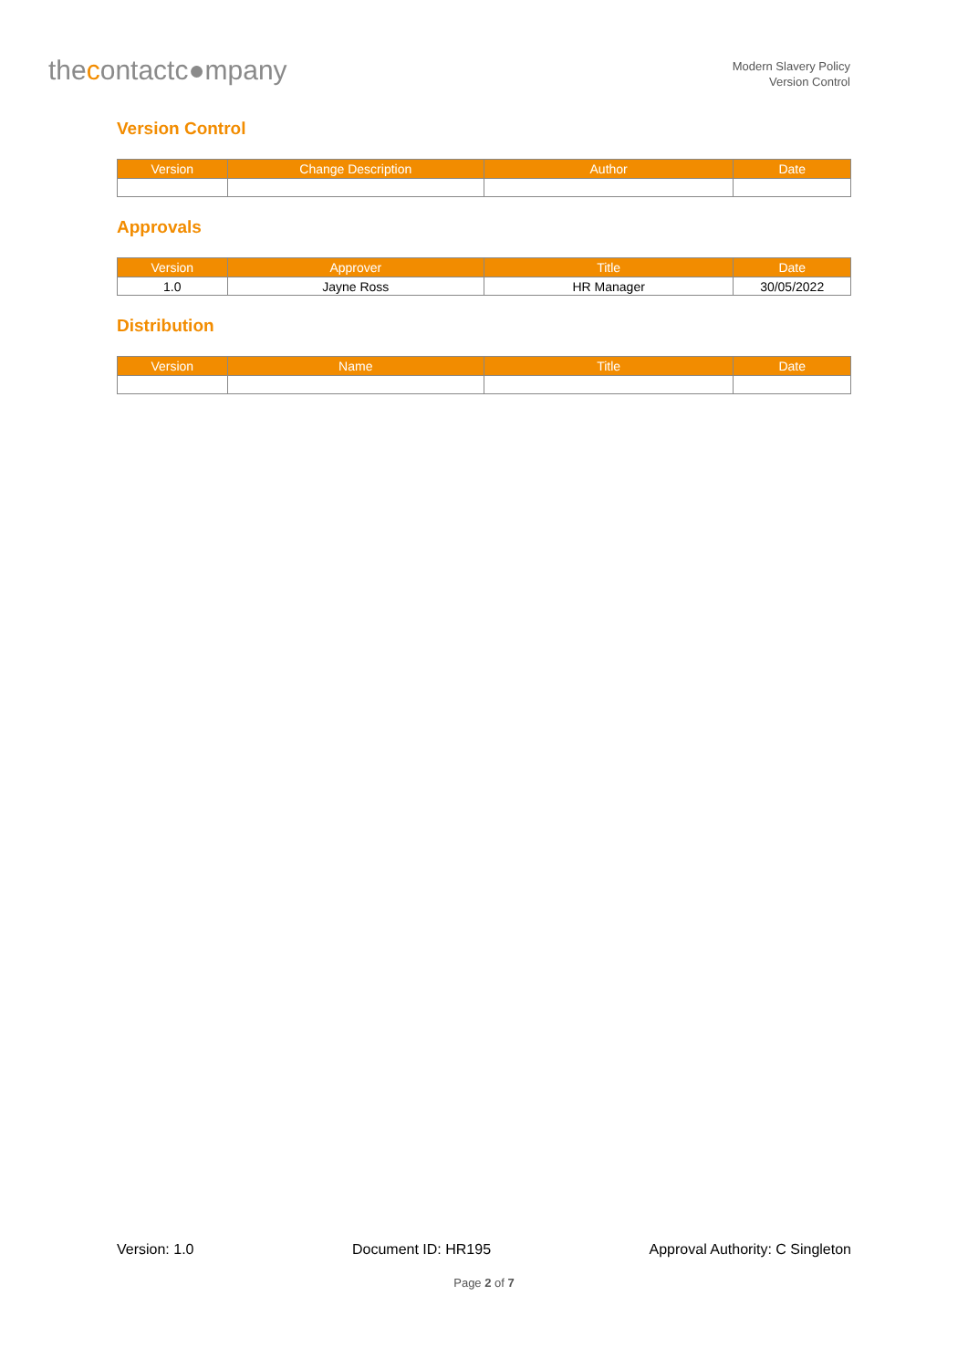thecontact c●mpany
Modern Slavery Policy
Version Control
Version Control
| Version | Change Description | Author | Date |
| --- | --- | --- | --- |
Approvals
| Version | Approver | Title | Date |
| --- | --- | --- | --- |
| 1.0 | Jayne Ross | HR Manager | 30/05/2022 |
Distribution
| Version | Name | Title | Date |
| --- | --- | --- | --- |
Version: 1.0 Document ID: HR195 Approval Authority: C Singleton
Page 2 of 7